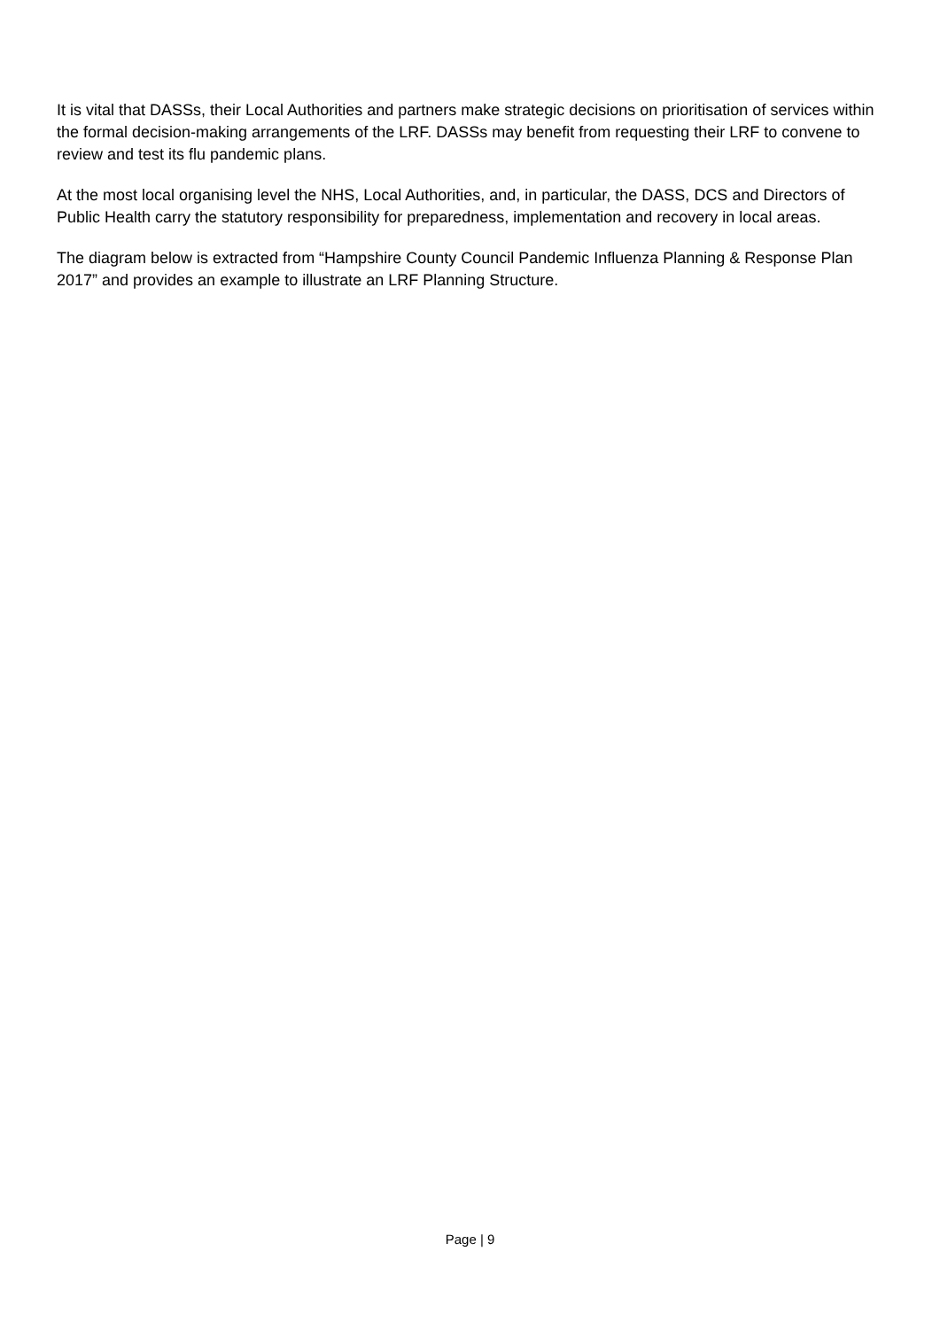It is vital that DASSs, their Local Authorities and partners make strategic decisions on prioritisation of services within the formal decision-making arrangements of the LRF. DASSs may benefit from requesting their LRF to convene to review and test its flu pandemic plans.
At the most local organising level the NHS, Local Authorities, and, in particular, the DASS, DCS and Directors of Public Health carry the statutory responsibility for preparedness, implementation and recovery in local areas.
The diagram below is extracted from “Hampshire County Council Pandemic Influenza Planning & Response Plan 2017” and provides an example to illustrate an LRF Planning Structure.
Page | 9